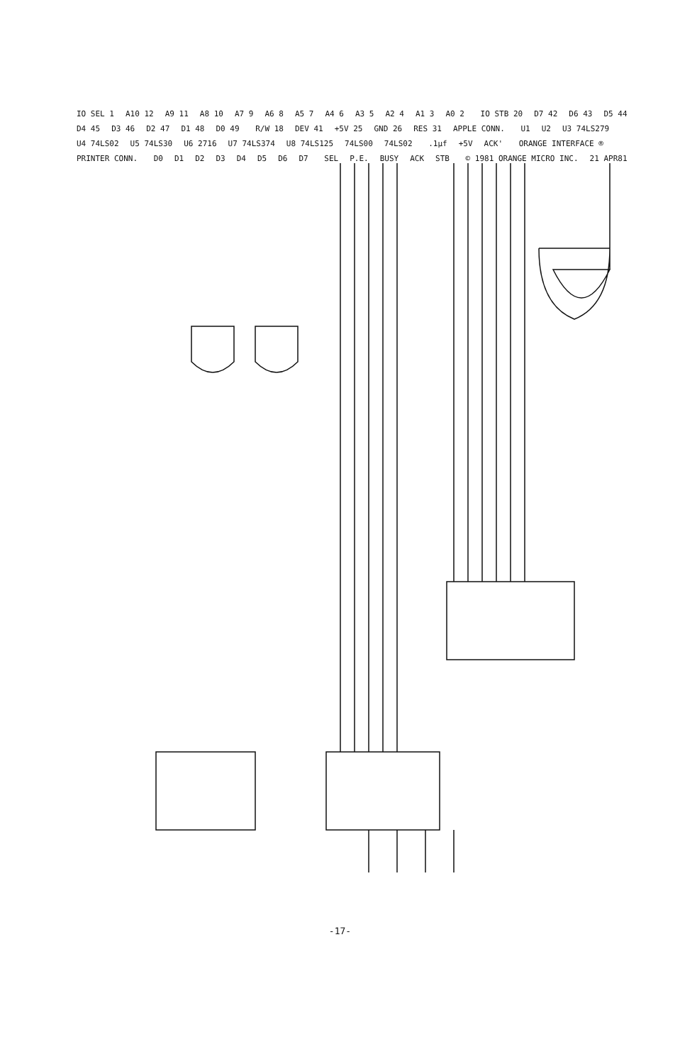IO SEL 1 A10 12 A9 11 A8 10 A7 9 A6 8 A5 7 A4 6 A3 5 A2 4 A1 3 A0 2 IO STB 20 D7 42 D6 43 D5 44 D4 45 D3 46 D2 47 D1 48 D0 49 R/W 18 DEV 41 +5V 25 GND 26 RES 31 APPLE CONN. U1 U2 U3 74LS279 U4 74LS02 U5 74LS30 U6 2716 U7 74LS374 U8 74LS125 74LS00 74LS02 .1µf +5V ACK' ORANGE INTERFACE ® PRINTER CONN. D0 D1 D2 D3 D4 D5 D6 D7 SEL P.E. BUSY ACK STB © 1981 ORANGE MICRO INC. 21 APR81
-17-